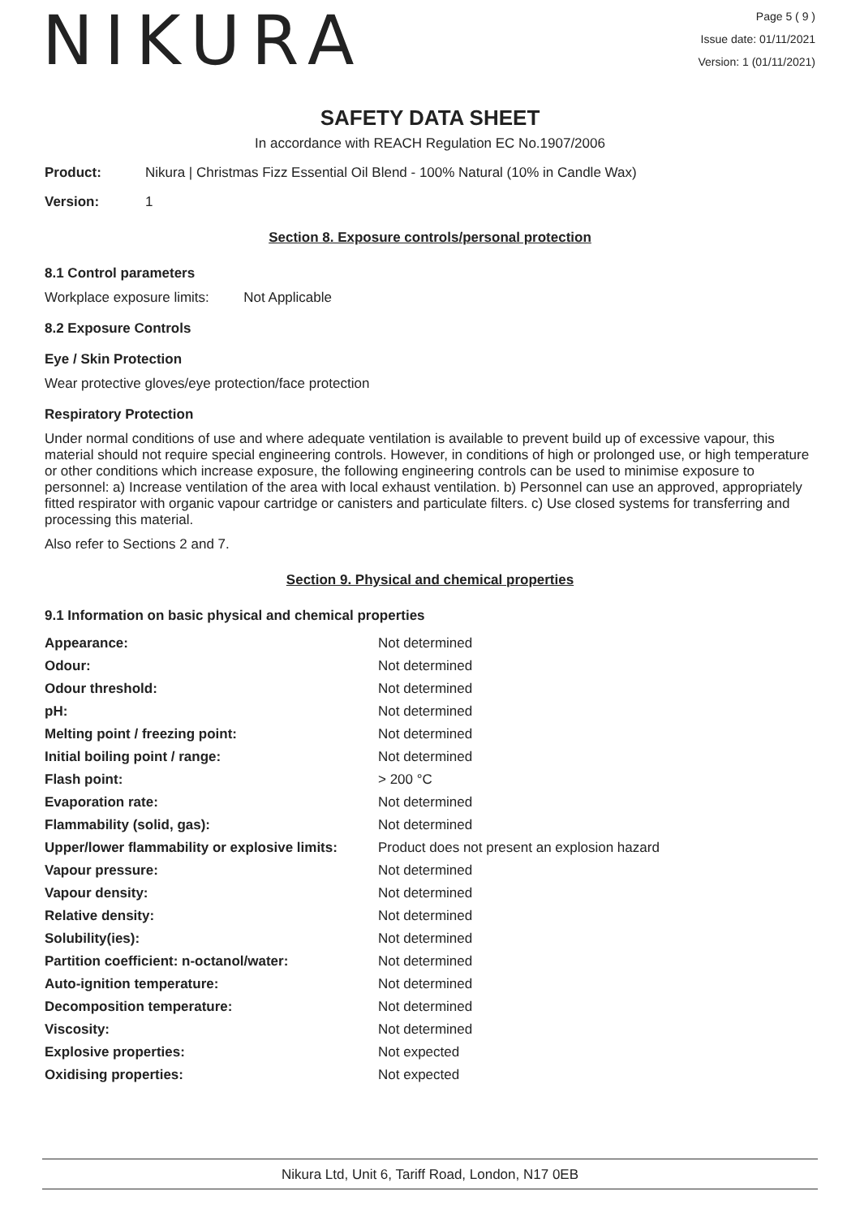NIKURA
Page 5 ( 9 )
Issue date: 01/11/2021
Version: 1 (01/11/2021)
SAFETY DATA SHEET
In accordance with REACH Regulation EC No.1907/2006
Product: Nikura | Christmas Fizz Essential Oil Blend - 100% Natural (10% in Candle Wax)
Version: 1
Section 8. Exposure controls/personal protection
8.1 Control parameters
Workplace exposure limits: Not Applicable
8.2 Exposure Controls
Eye / Skin Protection
Wear protective gloves/eye protection/face protection
Respiratory Protection
Under normal conditions of use and where adequate ventilation is available to prevent build up of excessive vapour, this material should not require special engineering controls. However, in conditions of high or prolonged use, or high temperature or other conditions which increase exposure, the following engineering controls can be used to minimise exposure to personnel: a) Increase ventilation of the area with local exhaust ventilation. b) Personnel can use an approved, appropriately fitted respirator with organic vapour cartridge or canisters and particulate filters. c) Use closed systems for transferring and processing this material.
Also refer to Sections 2 and 7.
Section 9. Physical and chemical properties
9.1 Information on basic physical and chemical properties
| Appearance: | Not determined |
| Odour: | Not determined |
| Odour threshold: | Not determined |
| pH: | Not determined |
| Melting point / freezing point: | Not determined |
| Initial boiling point / range: | Not determined |
| Flash point: | > 200 °C |
| Evaporation rate: | Not determined |
| Flammability (solid, gas): | Not determined |
| Upper/lower flammability or explosive limits: | Product does not present an explosion hazard |
| Vapour pressure: | Not determined |
| Vapour density: | Not determined |
| Relative density: | Not determined |
| Solubility(ies): | Not determined |
| Partition coefficient: n-octanol/water: | Not determined |
| Auto-ignition temperature: | Not determined |
| Decomposition temperature: | Not determined |
| Viscosity: | Not determined |
| Explosive properties: | Not expected |
| Oxidising properties: | Not expected |
Nikura Ltd, Unit 6, Tariff Road, London, N17 0EB